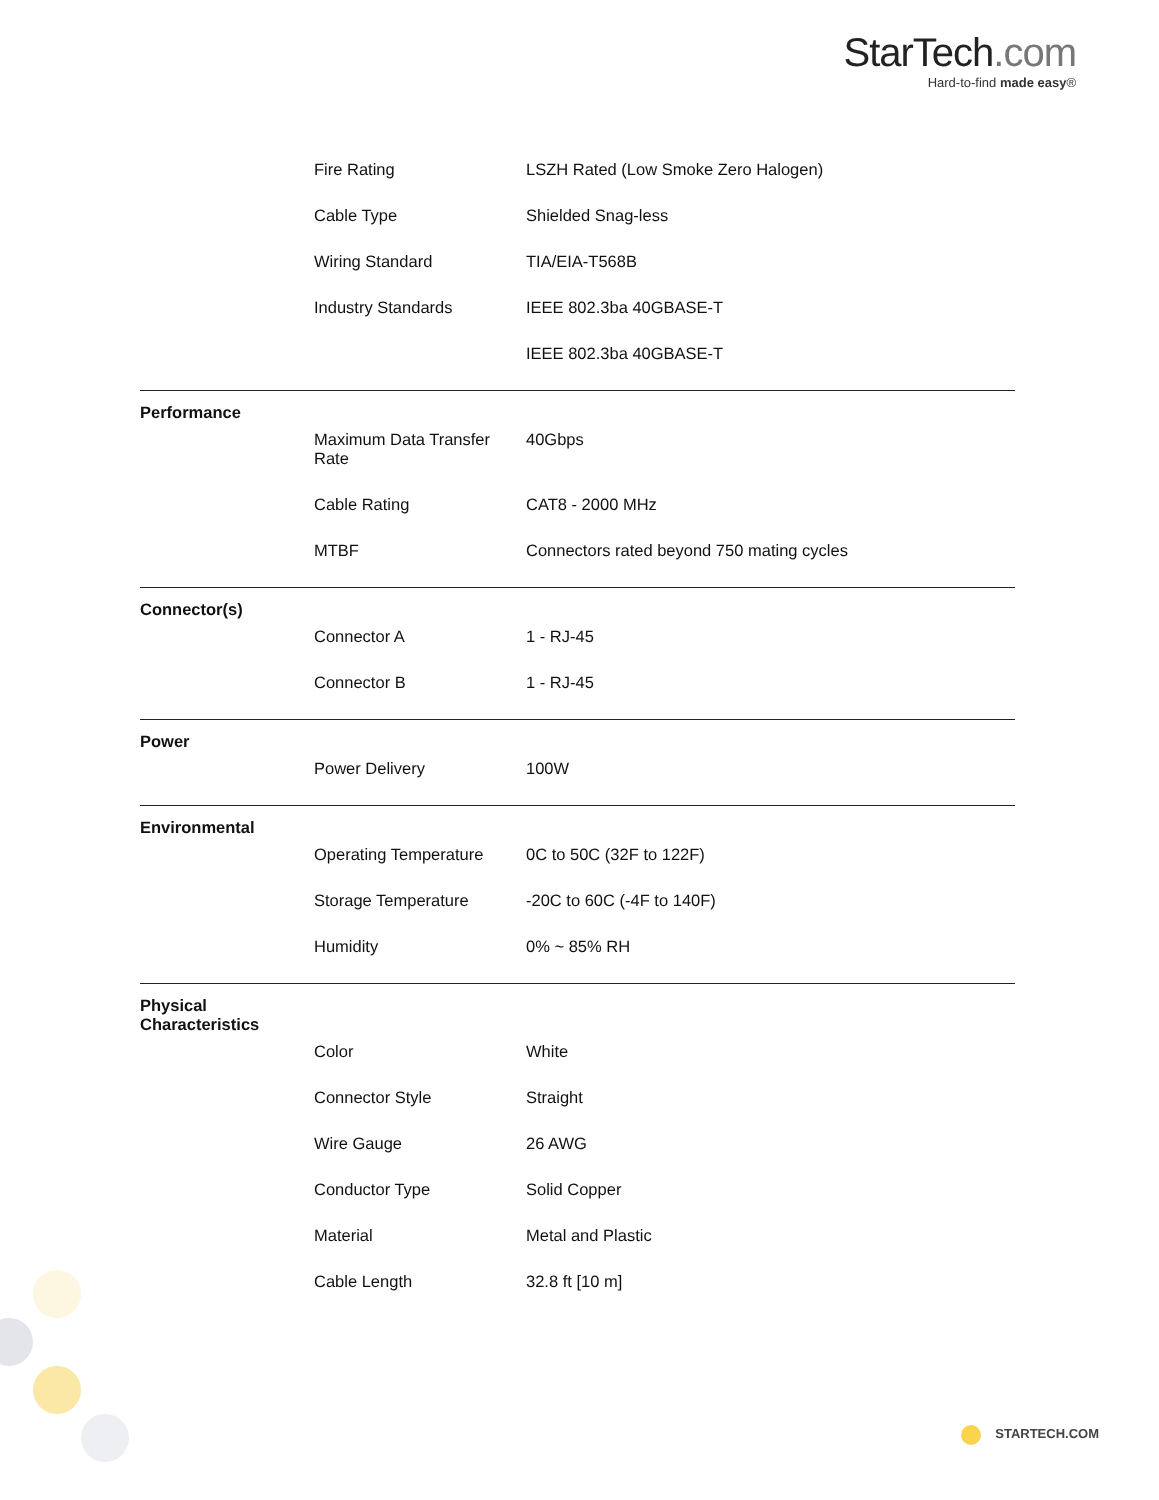StarTech.com
Hard-to-find made easy®
| | Fire Rating | LSZH Rated (Low Smoke Zero Halogen) |
| | Cable Type | Shielded Snag-less |
| | Wiring Standard | TIA/EIA-T568B |
| | Industry Standards | IEEE 802.3ba 40GBASE-T |
| | | IEEE 802.3ba 40GBASE-T |
| Performance | | |
| | Maximum Data Transfer Rate | 40Gbps |
| | Cable Rating | CAT8 - 2000 MHz |
| | MTBF | Connectors rated beyond 750 mating cycles |
| Connector(s) | | |
| | Connector A | 1 - RJ-45 |
| | Connector B | 1 - RJ-45 |
| Power | | |
| | Power Delivery | 100W |
| Environmental | | |
| | Operating Temperature | 0C to 50C (32F to 122F) |
| | Storage Temperature | -20C to 60C (-4F to 140F) |
| | Humidity | 0% ~ 85% RH |
| Physical Characteristics | | |
| | Color | White |
| | Connector Style | Straight |
| | Wire Gauge | 26 AWG |
| | Conductor Type | Solid Copper |
| | Material | Metal and Plastic |
| | Cable Length | 32.8 ft [10 m] |
STARTECH.COM